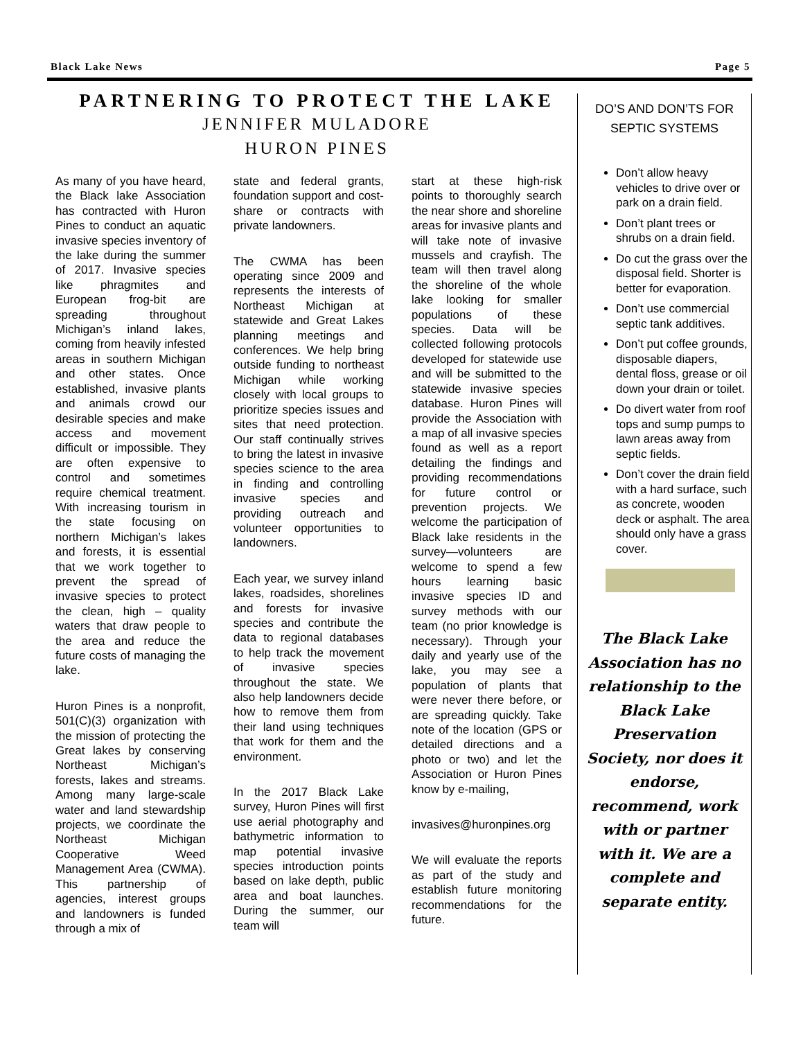Black Lake News Page 5
PARTNERING TO PROTECT THE LAKE
JENNIFER MULADORE
HURON PINES
As many of you have heard, the Black lake Association has contracted with Huron Pines to conduct an aquatic invasive species inventory of the lake during the summer of 2017. Invasive species like phragmites and European frog-bit are spreading throughout Michigan’s inland lakes, coming from heavily infested areas in southern Michigan and other states. Once established, invasive plants and animals crowd our desirable species and make access and movement difficult or impossible. They are often expensive to control and sometimes require chemical treatment. With increasing tourism in the state focusing on northern Michigan’s lakes and forests, it is essential that we work together to prevent the spread of invasive species to protect the clean, high – quality waters that draw people to the area and reduce the future costs of managing the lake.
Huron Pines is a nonprofit, 501(C)(3) organization with the mission of protecting the Great lakes by conserving Northeast Michigan’s forests, lakes and streams. Among many large-scale water and land stewardship projects, we coordinate the Northeast Michigan Cooperative Weed Management Area (CWMA). This partnership of agencies, interest groups and landowners is funded through a mix of
state and federal grants, foundation support and cost-share or contracts with private landowners.
The CWMA has been operating since 2009 and represents the interests of Northeast Michigan at statewide and Great Lakes planning meetings and conferences. We help bring outside funding to northeast Michigan while working closely with local groups to prioritize species issues and sites that need protection. Our staff continually strives to bring the latest in invasive species science to the area in finding and controlling invasive species and providing outreach and volunteer opportunities to landowners.
Each year, we survey inland lakes, roadsides, shorelines and forests for invasive species and contribute the data to regional databases to help track the movement of invasive species throughout the state. We also help landowners decide how to remove them from their land using techniques that work for them and the environment.
In the 2017 Black Lake survey, Huron Pines will first use aerial photography and bathymetric information to map potential invasive species introduction points based on lake depth, public area and boat launches. During the summer, our team will
start at these high-risk points to thoroughly search the near shore and shoreline areas for invasive plants and will take note of invasive mussels and crayfish. The team will then travel along the shoreline of the whole lake looking for smaller populations of these species. Data will be collected following protocols developed for statewide use and will be submitted to the statewide invasive species database. Huron Pines will provide the Association with a map of all invasive species found as well as a report detailing the findings and providing recommendations for future control or prevention projects. We welcome the participation of Black lake residents in the survey—volunteers are welcome to spend a few hours learning basic invasive species ID and survey methods with our team (no prior knowledge is necessary). Through your daily and yearly use of the lake, you may see a population of plants that were never there before, or are spreading quickly. Take note of the location (GPS or detailed directions and a photo or two) and let the Association or Huron Pines know by e-mailing,
invasives@huronpines.org
We will evaluate the reports as part of the study and establish future monitoring recommendations for the future.
DO’S AND DON’TS FOR
SEPTIC SYSTEMS
Don’t allow heavy vehicles to drive over or park on a drain field.
Don’t plant trees or shrubs on a drain field.
Do cut the grass over the disposal field. Shorter is better for evaporation.
Don’t use commercial septic tank additives.
Don’t put coffee grounds, disposable diapers, dental floss, grease or oil down your drain or toilet.
Do divert water from roof tops and sump pumps to lawn areas away from septic fields.
Don’t cover the drain field with a hard surface, such as concrete, wooden deck or asphalt. The area should only have a grass cover.
The Black Lake Association has no relationship to the Black Lake Preservation Society, nor does it endorse, recommend, work with or partner with it. We are a complete and separate entity.